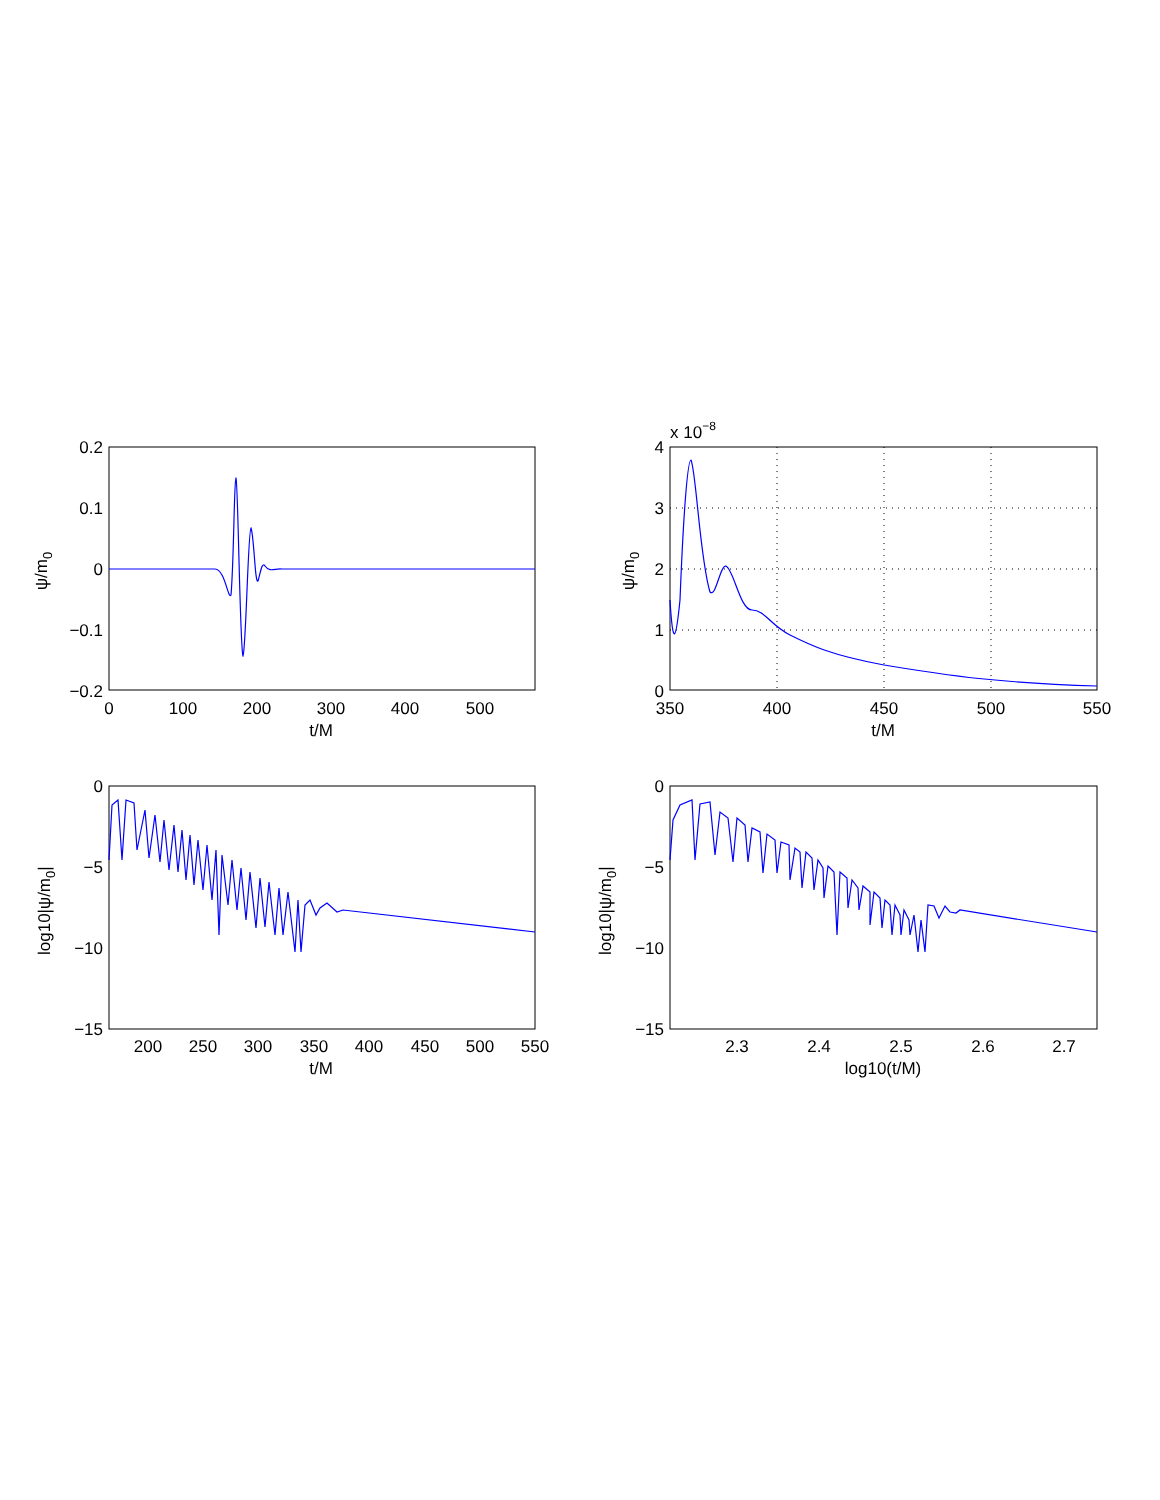0.2
0.1
0
−0.1
−0.2
4
3
2
1
0
0
−5
−10
−15
0
−5
−10
−15
0
100
200
300
400
500
t/M
350
400
450
500
550
t/M
200
250
300
350
400
450
500
550
t/M
2.3
2.4
2.5
2.6
2.7
log10(t/M)
x 10−8
ψ/m0
ψ/m0
log10|ψ/m0|
log10|ψ/m0|